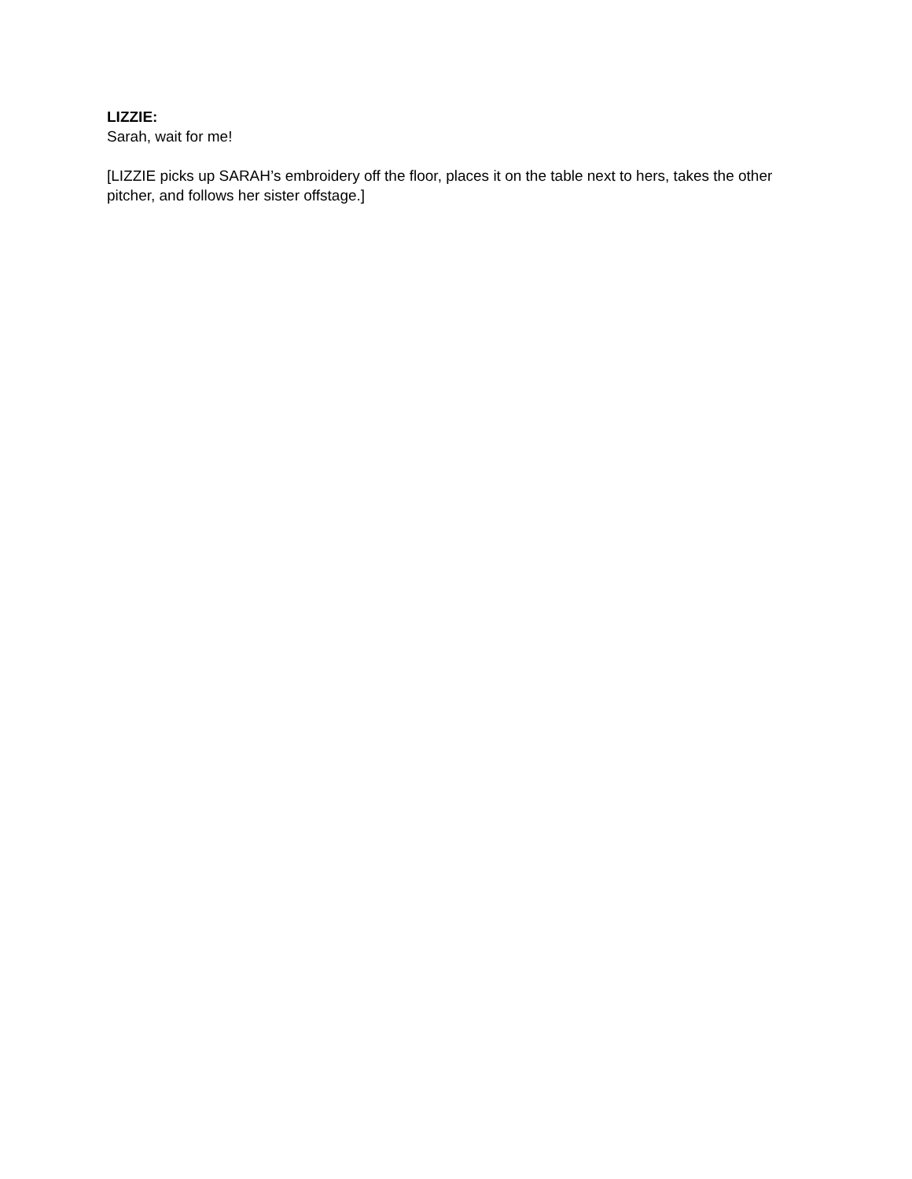LIZZIE:
Sarah, wait for me!
[LIZZIE picks up SARAH’s embroidery off the floor, places it on the table next to hers, takes the other pitcher, and follows her sister offstage.]